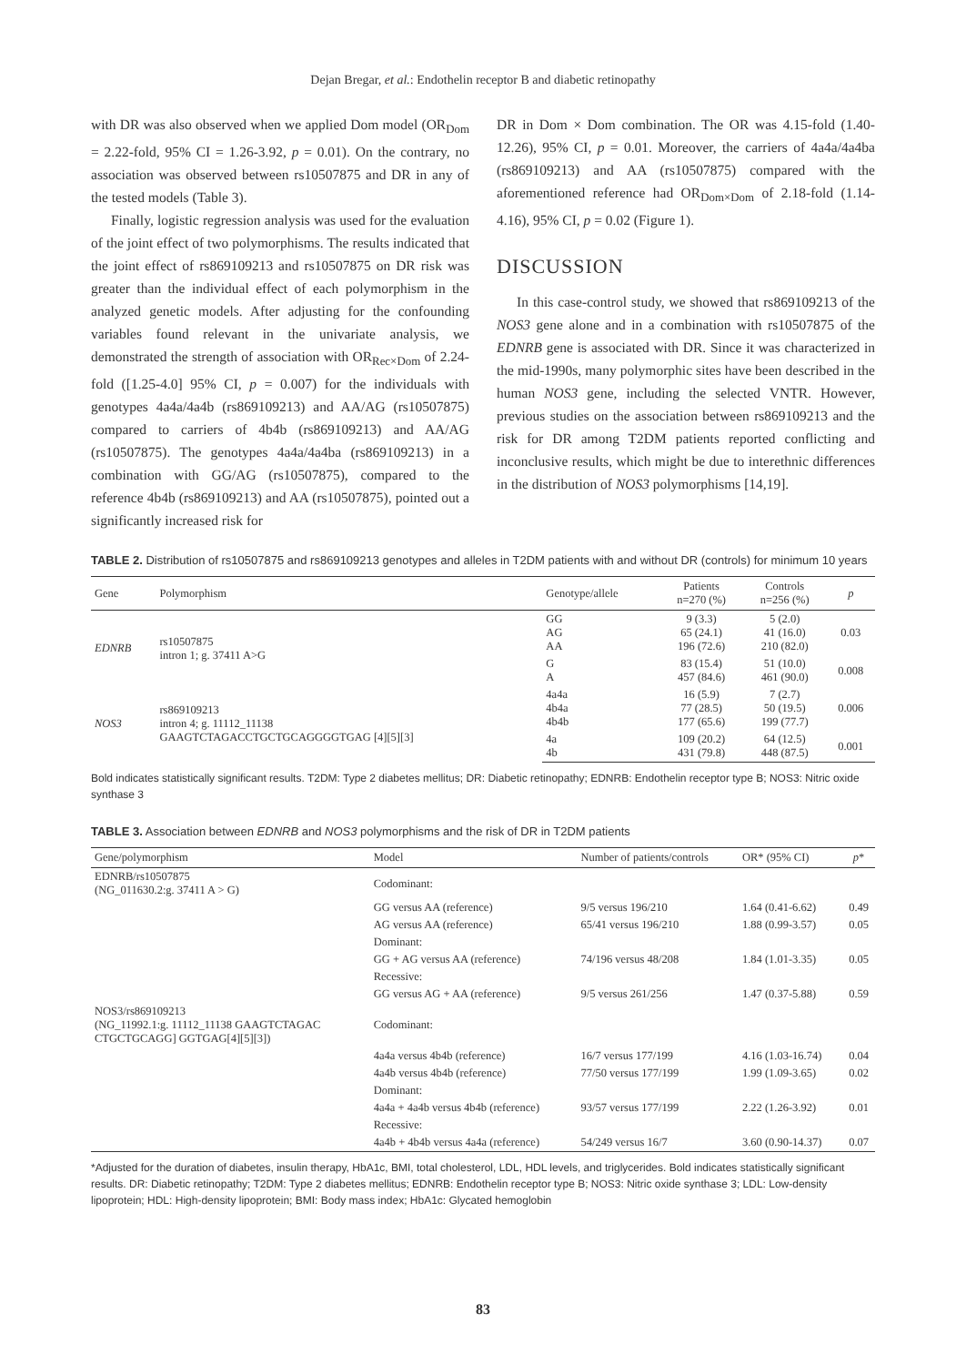Dejan Bregar, et al.: Endothelin receptor B and diabetic retinopathy
with DR was also observed when we applied Dom model (OR<sub>Dom</sub> = 2.22-fold, 95% CI = 1.26-3.92, p = 0.01). On the contrary, no association was observed between rs10507875 and DR in any of the tested models (Table 3).
Finally, logistic regression analysis was used for the evaluation of the joint effect of two polymorphisms. The results indicated that the joint effect of rs869109213 and rs10507875 on DR risk was greater than the individual effect of each polymorphism in the analyzed genetic models. After adjusting for the confounding variables found relevant in the univariate analysis, we demonstrated the strength of association with OR<sub>Rec×Dom</sub> of 2.24-fold ([1.25-4.0] 95% CI, p = 0.007) for the individuals with genotypes 4a4a/4a4b (rs869109213) and AA/AG (rs10507875) compared to carriers of 4b4b (rs869109213) and AA/AG (rs10507875). The genotypes 4a4a/4a4ba (rs869109213) in a combination with GG/AG (rs10507875), compared to the reference 4b4b (rs869109213) and AA (rs10507875), pointed out a significantly increased risk for
DR in Dom × Dom combination. The OR was 4.15-fold (1.40-12.26), 95% CI, p = 0.01. Moreover, the carriers of 4a4a/4a4ba (rs869109213) and AA (rs10507875) compared with the aforementioned reference had OR<sub>Dom×Dom</sub> of 2.18-fold (1.14-4.16), 95% CI, p = 0.02 (Figure 1).
DISCUSSION
In this case-control study, we showed that rs869109213 of the NOS3 gene alone and in a combination with rs10507875 of the EDNRB gene is associated with DR. Since it was characterized in the mid-1990s, many polymorphic sites have been described in the human NOS3 gene, including the selected VNTR. However, previous studies on the association between rs869109213 and the risk for DR among T2DM patients reported conflicting and inconclusive results, which might be due to interethnic differences in the distribution of NOS3 polymorphisms [14,19].
TABLE 2. Distribution of rs10507875 and rs869109213 genotypes and alleles in T2DM patients with and without DR (controls) for minimum 10 years
| Gene | Polymorphism | Genotype/allele | Patients n=270 (%) | Controls n=256 (%) | p |
| --- | --- | --- | --- | --- | --- |
| EDNRB | rs10507875 intron 1; g. 37411 A>G | GG AG AA | 9 (3.3) 65 (24.1) 196 (72.6) | 5 (2.0) 41 (16.0) 210 (82.0) | 0.03 |
| | | G A | 83 (15.4) 457 (84.6) | 51 (10.0) 461 (90.0) | 0.008 |
| NOS3 | rs869109213 intron 4; g. 11112_11138 GAAGTCTAGACCTGCTGCAGGGGTGAG [4][5][3] | 4a4a 4b4a 4b4b | 16 (5.9) 77 (28.5) 177 (65.6) | 7 (2.7) 50 (19.5) 199 (77.7) | 0.006 |
| | | 4a 4b | 109 (20.2) 431 (79.8) | 64 (12.5) 448 (87.5) | 0.001 |
Bold indicates statistically significant results. T2DM: Type 2 diabetes mellitus; DR: Diabetic retinopathy; EDNRB: Endothelin receptor type B; NOS3: Nitric oxide synthase 3
TABLE 3. Association between EDNRB and NOS3 polymorphisms and the risk of DR in T2DM patients
| Gene/polymorphism | Model | Number of patients/controls | OR* (95% CI) | p * |
| --- | --- | --- | --- | --- |
| EDNRB/rs10507875 (NG_011630.2:g. 37411 A > G) | Codominant: | | | |
| | GG versus AA (reference) | 9/5 versus 196/210 | 1.64 (0.41-6.62) | 0.49 |
| | AG versus AA (reference) | 65/41 versus 196/210 | 1.88 (0.99-3.57) | 0.05 |
| | Dominant: | | | |
| | GG + AG versus AA (reference) | 74/196 versus 48/208 | 1.84 (1.01-3.35) | 0.05 |
| | Recessive: | | | |
| | GG versus AG + AA (reference) | 9/5 versus 261/256 | 1.47 (0.37-5.88) | 0.59 |
| NOS3/rs869109213 (NG_11992.1:g. 11112_11138 GAAGTCTAGAC CTGCTGCAGG] GGTGAG[4][5][3]) | Codominant: | | | |
| | 4a4a versus 4b4b (reference) | 16/7 versus 177/199 | 4.16 (1.03-16.74) | 0.04 |
| | 4a4b versus 4b4b (reference) | 77/50 versus 177/199 | 1.99 (1.09-3.65) | 0.02 |
| | Dominant: | | | |
| | 4a4a + 4a4b versus 4b4b (reference) | 93/57 versus 177/199 | 2.22 (1.26-3.92) | 0.01 |
| | Recessive: | | | |
| | 4a4b + 4b4b versus 4a4a (reference) | 54/249 versus 16/7 | 3.60 (0.90-14.37) | 0.07 |
*Adjusted for the duration of diabetes, insulin therapy, HbA1c, BMI, total cholesterol, LDL, HDL levels, and triglycerides. Bold indicates statistically significant results. DR: Diabetic retinopathy; T2DM: Type 2 diabetes mellitus; EDNRB: Endothelin receptor type B; NOS3: Nitric oxide synthase 3; LDL: Low-density lipoprotein; HDL: High-density lipoprotein; BMI: Body mass index; HbA1c: Glycated hemoglobin
83